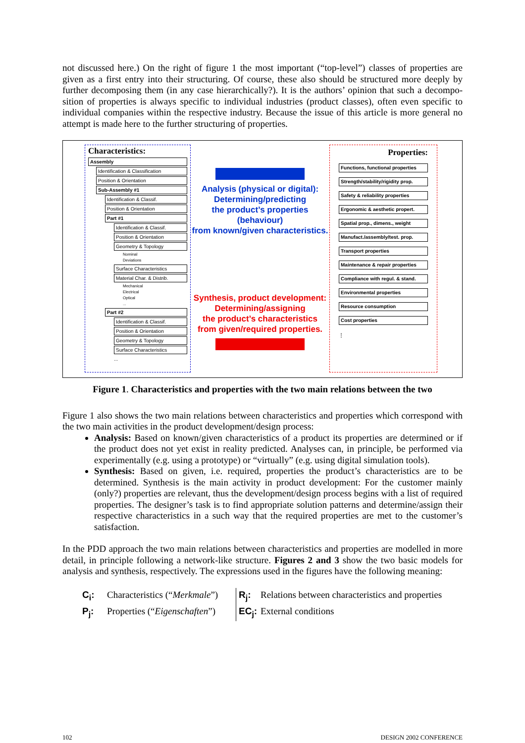not discussed here.) On the right of figure 1 the most important (“top-level”) classes of properties are given as a first entry into their structuring. Of course, these also should be structured more deeply by further decomposing them (in any case hierarchically?). It is the authors’ opinion that such a decompo-sition of properties is always specific to individual industries (product classes), often even specific to individual companies within the respective industry. Because the issue of this article is more general no attempt is made here to the further structuring of properties.
Characteristics:
Assembly
Identification & Classification
Position & Orientation
Sub-Assembly #1
Identification & Classif.
Position & Orientation
Part #1
Identification & Classif.
Position & Orientation
Geometry & Topology
Nominal
Deviations
Surface Characteristics
Material Char. & Distrib.
Mechanical
Electrical
Optical
...
Part #2
Identification & Classif.
Position & Orientation
Geometry & Topology
Surface Characteristics
...
Analysis (physical or digital):
Determining/predicting
the product’s properties (behaviour)
from known/given characteristics.
Synthesis, product development:
Determining/assigning
the product’s characteristics
from given/required properties.
Properties:
Functions, functional properties
Strength/stability/rigidity prop.
Safety & reliability properties
Ergonomic & aesthetic propert.
Spatial prop., dimens., weight
Manufact./assembly/test. prop.
Transport properties
Maintenance & repair properties
Compliance with regul. & stand.
Environmental properties
Resource consumption
Cost properties
⋮
Figure 1. Characteristics and properties with the two main relations between the two
Figure 1 also shows the two main relations between characteristics and properties which correspond with the two main activities in the product development/design process:
Analysis: Based on known/given characteristics of a product its properties are determined or if the product does not yet exist in reality predicted. Analyses can, in principle, be performed via experimentally (e.g. using a prototype) or “virtually” (e.g. using digital simulation tools).
Synthesis: Based on given, i.e. required, properties the product’s characteristics are to be determined. Synthesis is the main activity in product development: For the customer mainly (only?) properties are relevant, thus the development/design process begins with a list of required properties. The designer’s task is to find appropriate solution patterns and determine/assign their respective characteristics in a such way that the required properties are met to the customer’s satisfaction.
In the PDD approach the two main relations between characteristics and properties are modelled in more detail, in principle following a network-like structure. Figures 2 and 3 show the two basic models for analysis and synthesis, respectively. The expressions used in the figures have the following meaning:
C<sub>i</sub>: Characteristics (“Merkmale”) R<sub>j</sub>: Relations between characteristics and properties P<sub>j</sub>: Properties (“Eigenschaften”) EC<sub>j</sub>: External conditions
102 DESIGN 2002 CONFERENCE